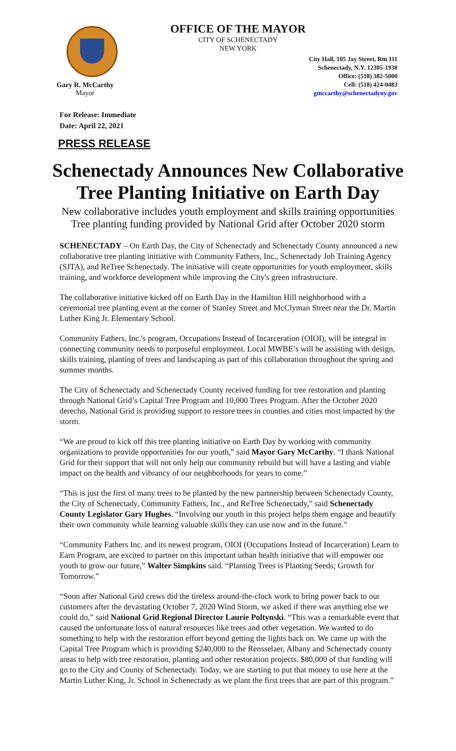OFFICE OF THE MAYOR
CITY OF SCHENECTADY
NEW YORK
Gary R. McCarthy
Mayor
City Hall, 105 Jay Street, Rm 111
Schenectady, N.Y. 12305-1938
Office: (518) 382-5000
Cell: (518) 424-0483
gmccarthy@schenectadyny.gov
For Release: Immediate
Date: April 22, 2021
PRESS RELEASE
Schenectady Announces New Collaborative
Tree Planting Initiative on Earth Day
New collaborative includes youth employment and skills training opportunities
Tree planting funding provided by National Grid after October 2020 storm
SCHENECTADY – On Earth Day, the City of Schenectady and Schenectady County announced a new collaborative tree planting initiative with Community Fathers, Inc., Schenectady Job Training Agency (SJTA), and ReTree Schenectady. The initiative will create opportunities for youth employment, skills training, and workforce development while improving the City's green infrastructure.
The collaborative initiative kicked off on Earth Day in the Hamilton Hill neighborhood with a ceremonial tree planting event at the corner of Stanley Street and McClyman Street near the Dr. Martin Luther King Jr. Elementary School.
Community Fathers, Inc.'s program, Occupations Instead of Incarceration (OIOI), will be integral in connecting community needs to purposeful employment. Local MWBE’s will be assisting with design, skills training, planting of trees and landscaping as part of this collaboration throughout the spring and summer months.
The City of Schenectady and Schenectady County received funding for tree restoration and planting through National Grid’s Capital Tree Program and 10,000 Trees Program. After the October 2020 derecho, National Grid is providing support to restore trees in counties and cities most impacted by the storm.
“We are proud to kick off this tree planting initiative on Earth Day by working with community organizations to provide opportunities for our youth,” said Mayor Gary McCarthy. “I thank National Grid for their support that will not only help our community rebuild but will have a lasting and viable impact on the health and vibrancy of our neighborhoods for years to come.”
“This is just the first of many trees to be planted by the new partnership between Schenectady County, the City of Schenectady, Community Fathers, Inc., and ReTree Schenectady,” said Schenectady County Legislator Gary Hughes. “Involving our youth in this project helps them engage and beautify their own community while learning valuable skills they can use now and in the future.”
“Community Fathers Inc. and its newest program, OIOI (Occupations Instead of Incarceration) Learn to Earn Program, are excited to partner on this important urban health initiative that will empower our youth to grow our future,” Walter Simpkins said. “Planting Trees is Planting Seeds; Growth for Tomorrow.”
“Soon after National Grid crews did the tireless around-the-clock work to bring power back to our customers after the devastating October 7, 2020 Wind Storm, we asked if there was anything else we could do,” said National Grid Regional Director Laurie Poltynski. “This was a remarkable event that caused the unfortunate loss of natural resources like trees and other vegetation. We wanted to do something to help with the restoration effort beyond getting the lights back on. We came up with the Capital Tree Program which is providing $240,000 to the Rensselaer, Albany and Schenectady county areas to help with tree restoration, planting and other restoration projects. $80,000 of that funding will go to the City and County of Schenectady. Today, we are starting to put that money to use here at the Martin Luther King, Jr. School in Schenectady as we plant the first trees that are part of this program.”